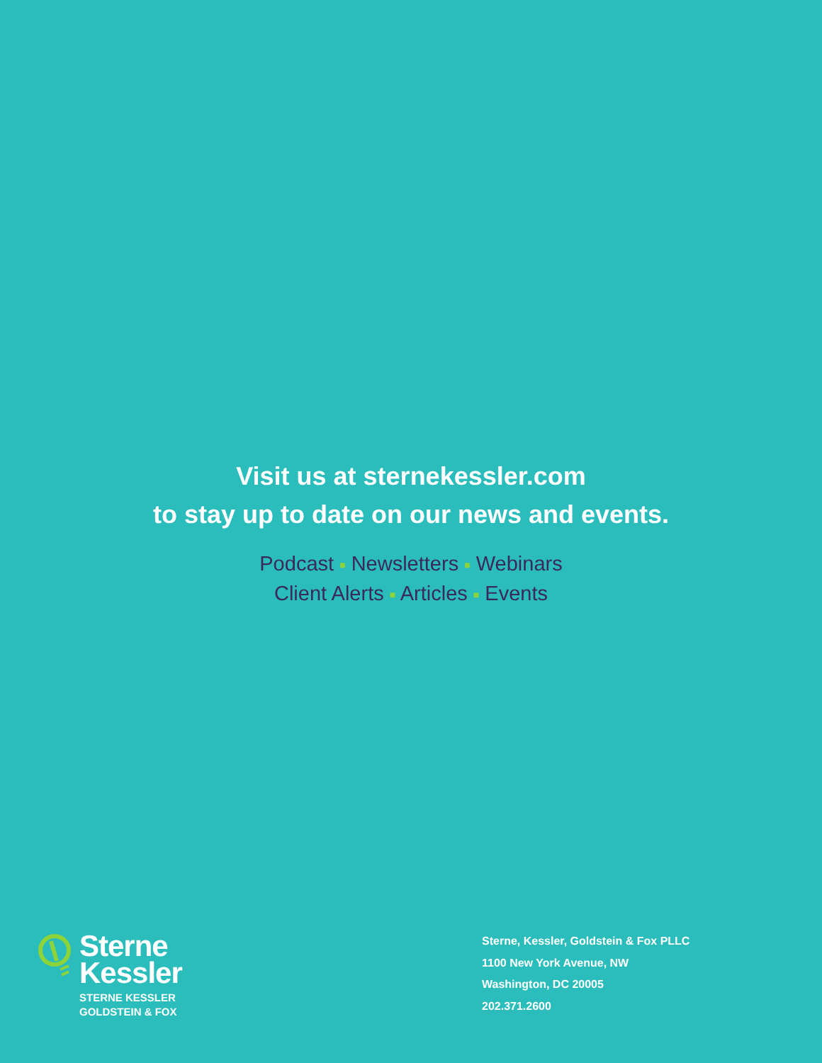Visit us at sternekessler.com
to stay up to date on our news and events.
Podcast ■ Newsletters ■ Webinars
Client Alerts ■ Articles ■ Events
Sterne
Kessler
STERNE KESSLER
GOLDSTEIN & FOX
Sterne, Kessler, Goldstein & Fox PLLC
1100 New York Avenue, NW
Washington, DC 20005
202.371.2600